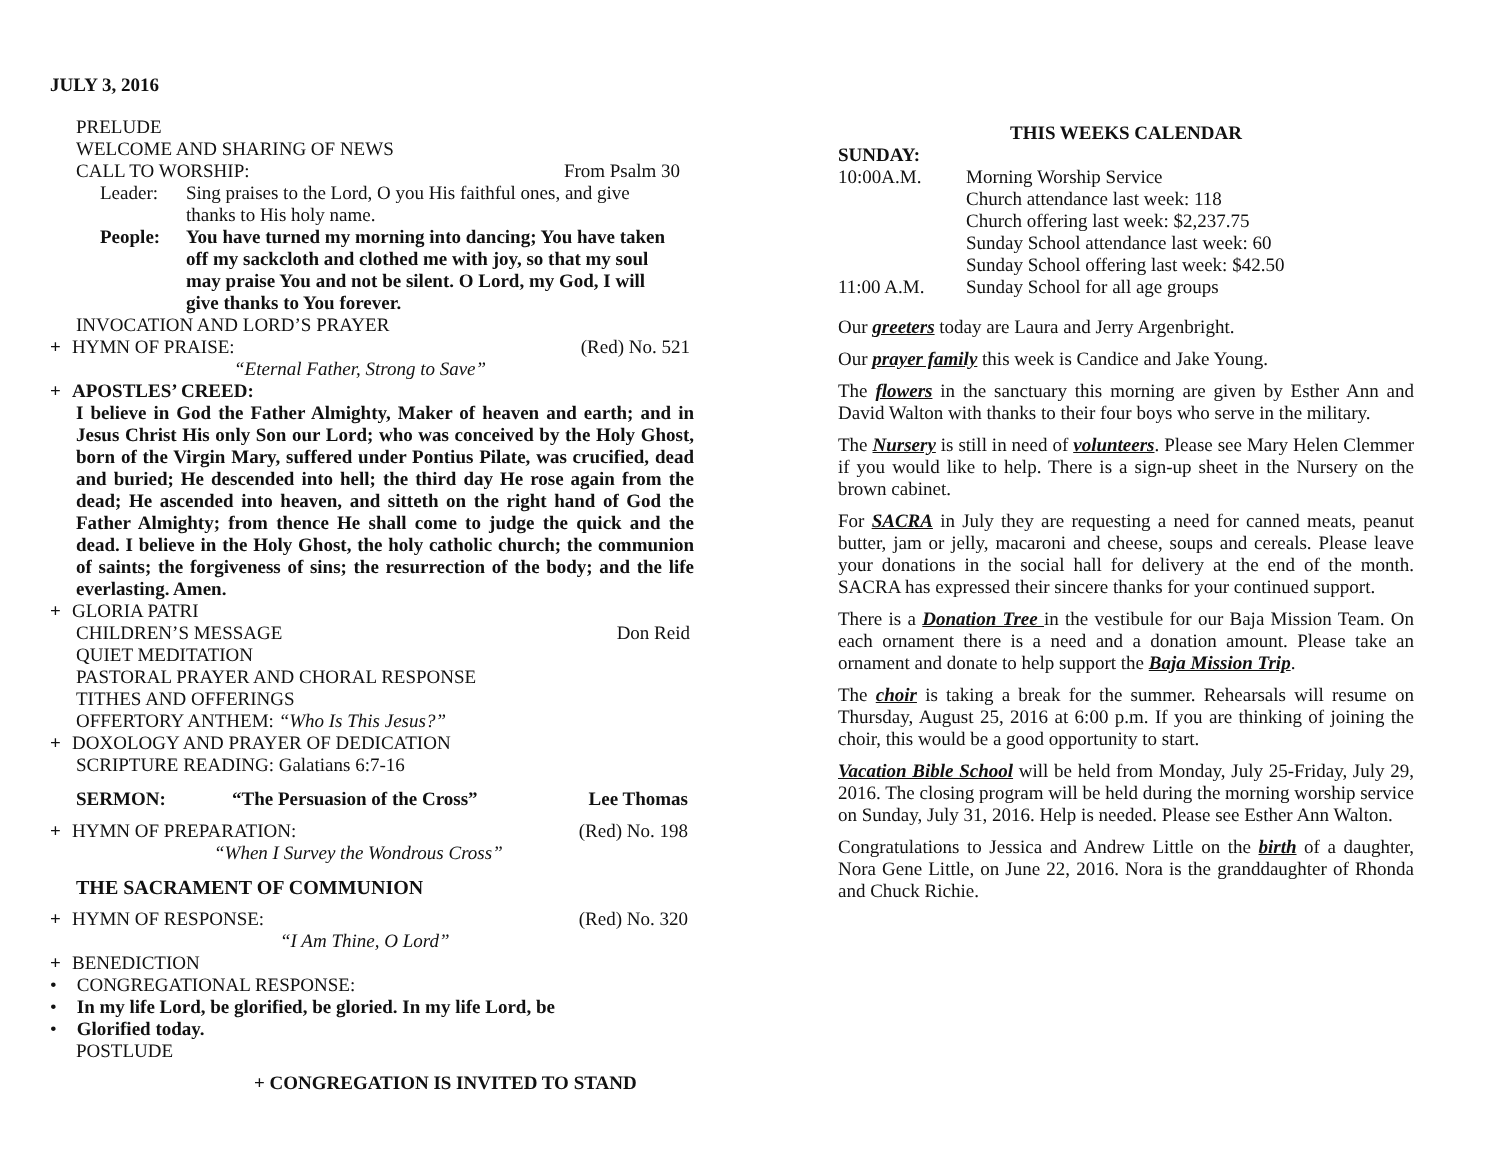JULY 3, 2016
PRELUDE
WELCOME AND SHARING OF NEWS
CALL TO WORSHIP: From Psalm 30
Leader: Sing praises to the Lord, O you His faithful ones, and give thanks to His holy name.
People: You have turned my morning into dancing; You have taken off my sackcloth and clothed me with joy, so that my soul may praise You and not be silent. O Lord, my God, I will give thanks to You forever.
INVOCATION AND LORD’S PRAYER
+ HYMN OF PRAISE: (Red) No. 521
“Eternal Father, Strong to Save”
+ APOSTLES’ CREED:
I believe in God the Father Almighty, Maker of heaven and earth; and in Jesus Christ His only Son our Lord; who was conceived by the Holy Ghost, born of the Virgin Mary, suffered under Pontius Pilate, was crucified, dead and buried; He descended into hell; the third day He rose again from the dead; He ascended into heaven, and sitteth on the right hand of God the Father Almighty; from thence He shall come to judge the quick and the dead. I believe in the Holy Ghost, the holy catholic church; the communion of saints; the forgiveness of sins; the resurrection of the body; and the life everlasting. Amen.
+ GLORIA PATRI
CHILDREN’S MESSAGE Don Reid
QUIET MEDITATION
PASTORAL PRAYER AND CHORAL RESPONSE
TITHES AND OFFERINGS
OFFERTORY ANTHEM: “Who Is This Jesus?”
+ DOXOLOGY AND PRAYER OF DEDICATION
SCRIPTURE READING: Galatians 6:7-16
SERMON: “The Persuasion of the Cross” Lee Thomas
+ HYMN OF PREPARATION: (Red) No. 198
“When I Survey the Wondrous Cross”
THE SACRAMENT OF COMMUNION
+ HYMN OF RESPONSE: (Red) No. 320
“I Am Thine, O Lord”
+ BENEDICTION
• CONGREGATIONAL RESPONSE:
• In my life Lord, be glorified, be gloried. In my life Lord, be
• Glorified today.
POSTLUDE
+ CONGREGATION IS INVITED TO STAND
THIS WEEKS CALENDAR
SUNDAY:
10:00A.M. Morning Worship Service
Church attendance last week: 118
Church offering last week: $2,237.75
Sunday School attendance last week: 60
Sunday School offering last week: $42.50
11:00 A.M. Sunday School for all age groups
Our greeters today are Laura and Jerry Argenbright.
Our prayer family this week is Candice and Jake Young.
The flowers in the sanctuary this morning are given by Esther Ann and David Walton with thanks to their four boys who serve in the military.
The Nursery is still in need of volunteers. Please see Mary Helen Clemmer if you would like to help. There is a sign-up sheet in the Nursery on the brown cabinet.
For SACRA in July they are requesting a need for canned meats, peanut butter, jam or jelly, macaroni and cheese, soups and cereals. Please leave your donations in the social hall for delivery at the end of the month. SACRA has expressed their sincere thanks for your continued support.
There is a Donation Tree in the vestibule for our Baja Mission Team. On each ornament there is a need and a donation amount. Please take an ornament and donate to help support the Baja Mission Trip.
The choir is taking a break for the summer. Rehearsals will resume on Thursday, August 25, 2016 at 6:00 p.m. If you are thinking of joining the choir, this would be a good opportunity to start.
Vacation Bible School will be held from Monday, July 25-Friday, July 29, 2016. The closing program will be held during the morning worship service on Sunday, July 31, 2016. Help is needed. Please see Esther Ann Walton.
Congratulations to Jessica and Andrew Little on the birth of a daughter, Nora Gene Little, on June 22, 2016. Nora is the granddaughter of Rhonda and Chuck Richie.